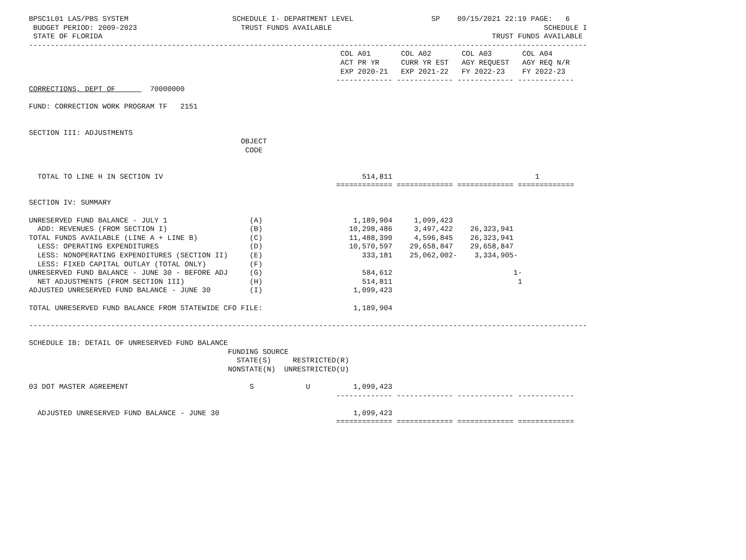BPSC1L01 LAS/PBS SYSTEM                        SCHEDULE I- DEPARTMENT LEVEL                  SP    09/15/2021 22:19 PAGE:   6
 BUDGET PERIOD: 2009-2023                        TRUST FUNDS AVAILABLE                                                 SCHEDULE I
 STATE OF FLORIDA                                                                                          TRUST FUNDS AVAILABLE
---------------------------------------------------------------------------------------------------------------------------------
                                                                        COL A01       COL A02       COL A03       COL A04
                                                                        ACT PR YR     CURR YR EST   AGY REQUEST   AGY REQ N/R
                                                                        EXP 2020-21   EXP 2021-22   FY 2022-23    FY 2022-23
                                                                       ------------- ------------- ------------- -------------
CORRECTIONS, DEPT OF        70000000

FUND: CORRECTION WORK PROGRAM TF   2151


SECTION III: ADJUSTMENTS
                                                 OBJECT
                                                  CODE


  TOTAL TO LINE H IN SECTION IV                                              514,811                                 1
                                                                       ============= ============= ============= =============

SECTION IV: SUMMARY

UNRESERVED FUND BALANCE - JULY 1                   (A)                     1,189,904     1,099,423
  ADD: REVENUES (FROM SECTION I)                   (B)                    10,298,486     3,497,422    26,323,941
TOTAL FUNDS AVAILABLE (LINE A + LINE B)            (C)                    11,488,390     4,596,845    26,323,941
  LESS: OPERATING EXPENDITURES                     (D)                    10,570,597    29,658,847    29,658,847
  LESS: NONOPERATING EXPENDITURES (SECTION II)     (E)                       333,181    25,062,002-    3,334,905-
  LESS: FIXED CAPITAL OUTLAY (TOTAL ONLY)          (F)
UNRESERVED FUND BALANCE - JUNE 30 - BEFORE ADJ     (G)                       584,612                            1-
  NET ADJUSTMENTS (FROM SECTION III)               (H)                       514,811                             1
ADJUSTED UNRESERVED FUND BALANCE - JUNE 30         (I)                     1,099,423

TOTAL UNRESERVED FUND BALANCE FROM STATEWIDE CFO FILE:                     1,189,904

---------------------------------------------------------------------------------------------------------------------------------

SCHEDULE IB: DETAIL OF UNRESERVED FUND BALANCE
                                              FUNDING SOURCE
                                                STATE(S)     RESTRICTED(R)
                                              NONSTATE(N)  UNRESTRICTED(U)

03 DOT MASTER AGREEMENT                            S            U          1,099,423
                                                                       ------------- ------------- ------------- -------------

  ADJUSTED UNRESERVED FUND BALANCE - JUNE 30                               1,099,423
                                                                       ============= ============= ============= =============